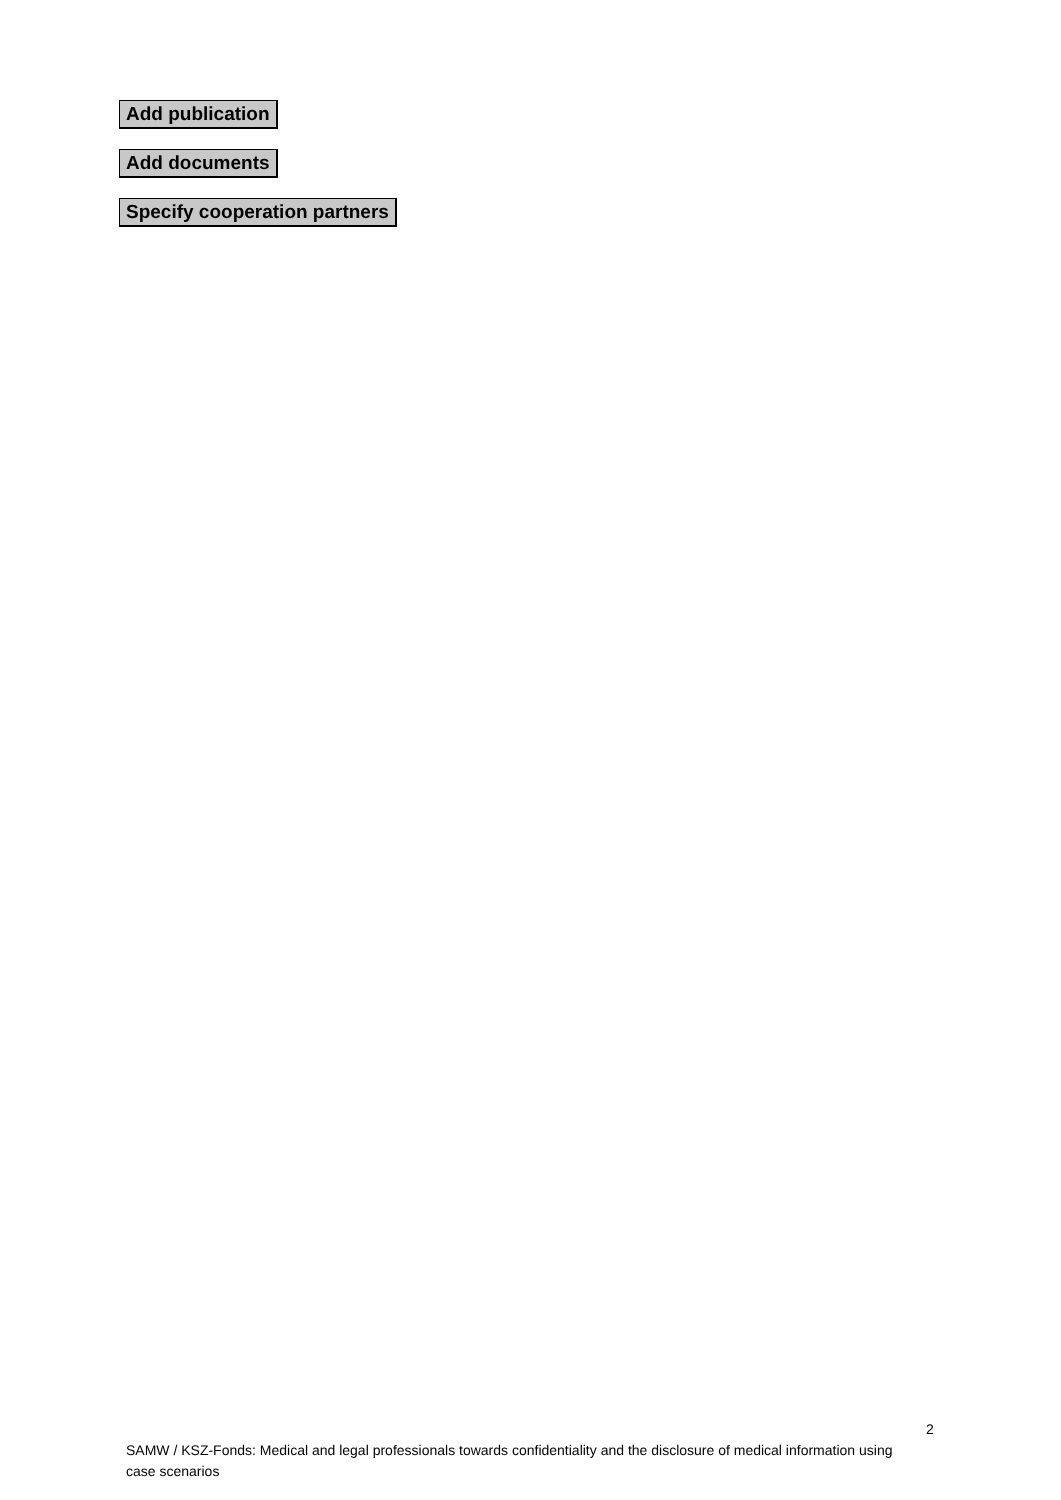Add publication
Add documents
Specify cooperation partners
2
SAMW / KSZ-Fonds: Medical and legal professionals towards confidentiality and the disclosure of medical information using case scenarios